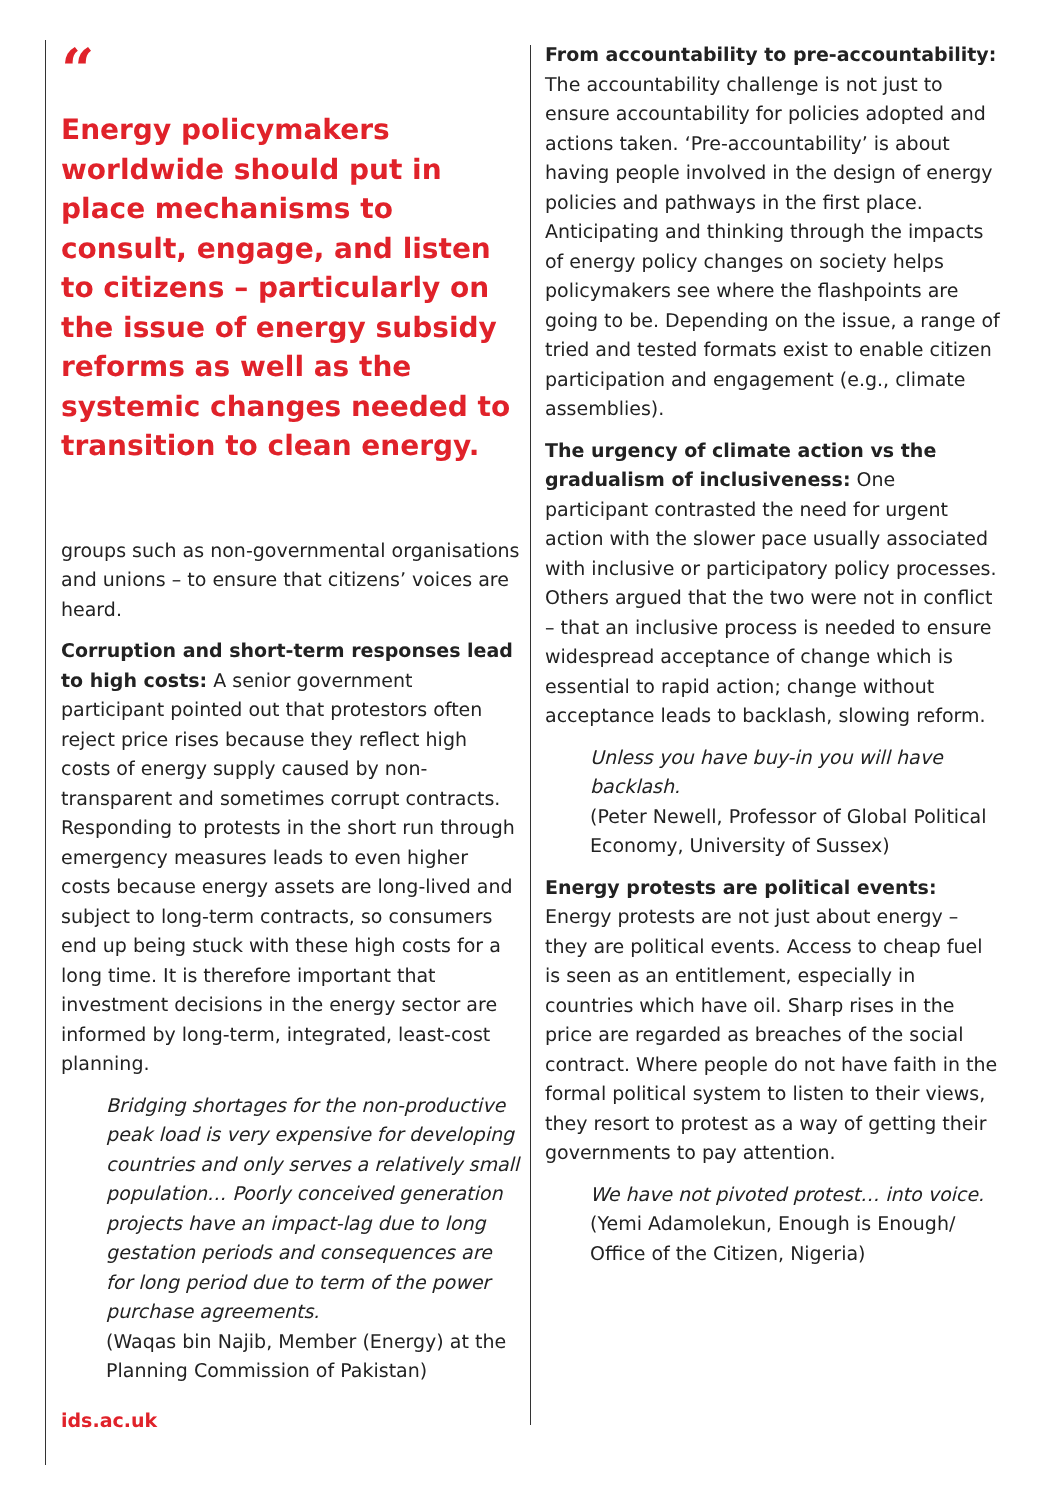“
Energy policymakers worldwide should put in place mechanisms to consult, engage, and listen to citizens – particularly on the issue of energy subsidy reforms as well as the systemic changes needed to transition to clean energy.
groups such as non-governmental organisations and unions – to ensure that citizens’ voices are heard.
Corruption and short-term responses lead to high costs: A senior government participant pointed out that protestors often reject price rises because they reflect high costs of energy supply caused by non-transparent and sometimes corrupt contracts. Responding to protests in the short run through emergency measures leads to even higher costs because energy assets are long-lived and subject to long-term contracts, so consumers end up being stuck with these high costs for a long time. It is therefore important that investment decisions in the energy sector are informed by long-term, integrated, least-cost planning.
Bridging shortages for the non-productive peak load is very expensive for developing countries and only serves a relatively small population… Poorly conceived generation projects have an impact-lag due to long gestation periods and consequences are for long period due to term of the power purchase agreements.
(Waqas bin Najib, Member (Energy) at the Planning Commission of Pakistan)
ids.ac.uk
From accountability to pre-accountability: The accountability challenge is not just to ensure accountability for policies adopted and actions taken. ‘Pre-accountability’ is about having people involved in the design of energy policies and pathways in the first place. Anticipating and thinking through the impacts of energy policy changes on society helps policymakers see where the flashpoints are going to be. Depending on the issue, a range of tried and tested formats exist to enable citizen participation and engagement (e.g., climate assemblies).
The urgency of climate action vs the gradualism of inclusiveness: One participant contrasted the need for urgent action with the slower pace usually associated with inclusive or participatory policy processes. Others argued that the two were not in conflict – that an inclusive process is needed to ensure widespread acceptance of change which is essential to rapid action; change without acceptance leads to backlash, slowing reform.
Unless you have buy-in you will have backlash.
(Peter Newell, Professor of Global Political Economy, University of Sussex)
Energy protests are political events: Energy protests are not just about energy – they are political events. Access to cheap fuel is seen as an entitlement, especially in countries which have oil. Sharp rises in the price are regarded as breaches of the social contract. Where people do not have faith in the formal political system to listen to their views, they resort to protest as a way of getting their governments to pay attention.
We have not pivoted protest… into voice.
(Yemi Adamolekun, Enough is Enough/ Office of the Citizen, Nigeria)